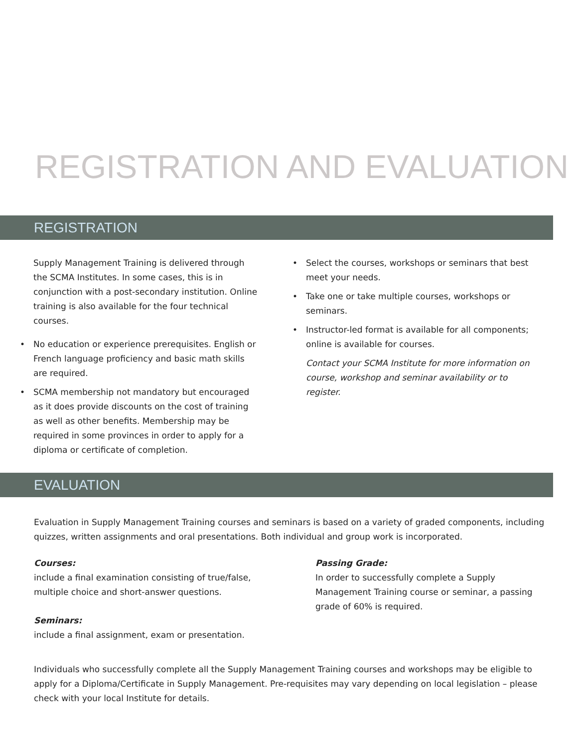REGISTRATION AND EVALUATION
REGISTRATION
Supply Management Training is delivered through the SCMA Institutes. In some cases, this is in conjunction with a post-secondary institution. Online training is also available for the four technical courses.
• No education or experience prerequisites. English or French language proficiency and basic math skills are required.
• SCMA membership not mandatory but encouraged as it does provide discounts on the cost of training as well as other benefits. Membership may be required in some provinces in order to apply for a diploma or certificate of completion.
• Select the courses, workshops or seminars that best meet your needs.
• Take one or take multiple courses, workshops or seminars.
• Instructor-led format is available for all components; online is available for courses.
Contact your SCMA Institute for more information on course, workshop and seminar availability or to register.
EVALUATION
Evaluation in Supply Management Training courses and seminars is based on a variety of graded components, including quizzes, written assignments and oral presentations. Both individual and group work is incorporated.
Courses:
include a final examination consisting of true/false,
multiple choice and short-answer questions.
Seminars:
include a final assignment, exam or presentation.
Passing Grade:
In order to successfully complete a Supply Management Training course or seminar, a passing grade of 60% is required.
Individuals who successfully complete all the Supply Management Training courses and workshops may be eligible to apply for a Diploma/Certificate in Supply Management. Pre-requisites may vary depending on local legislation – please check with your local Institute for details.